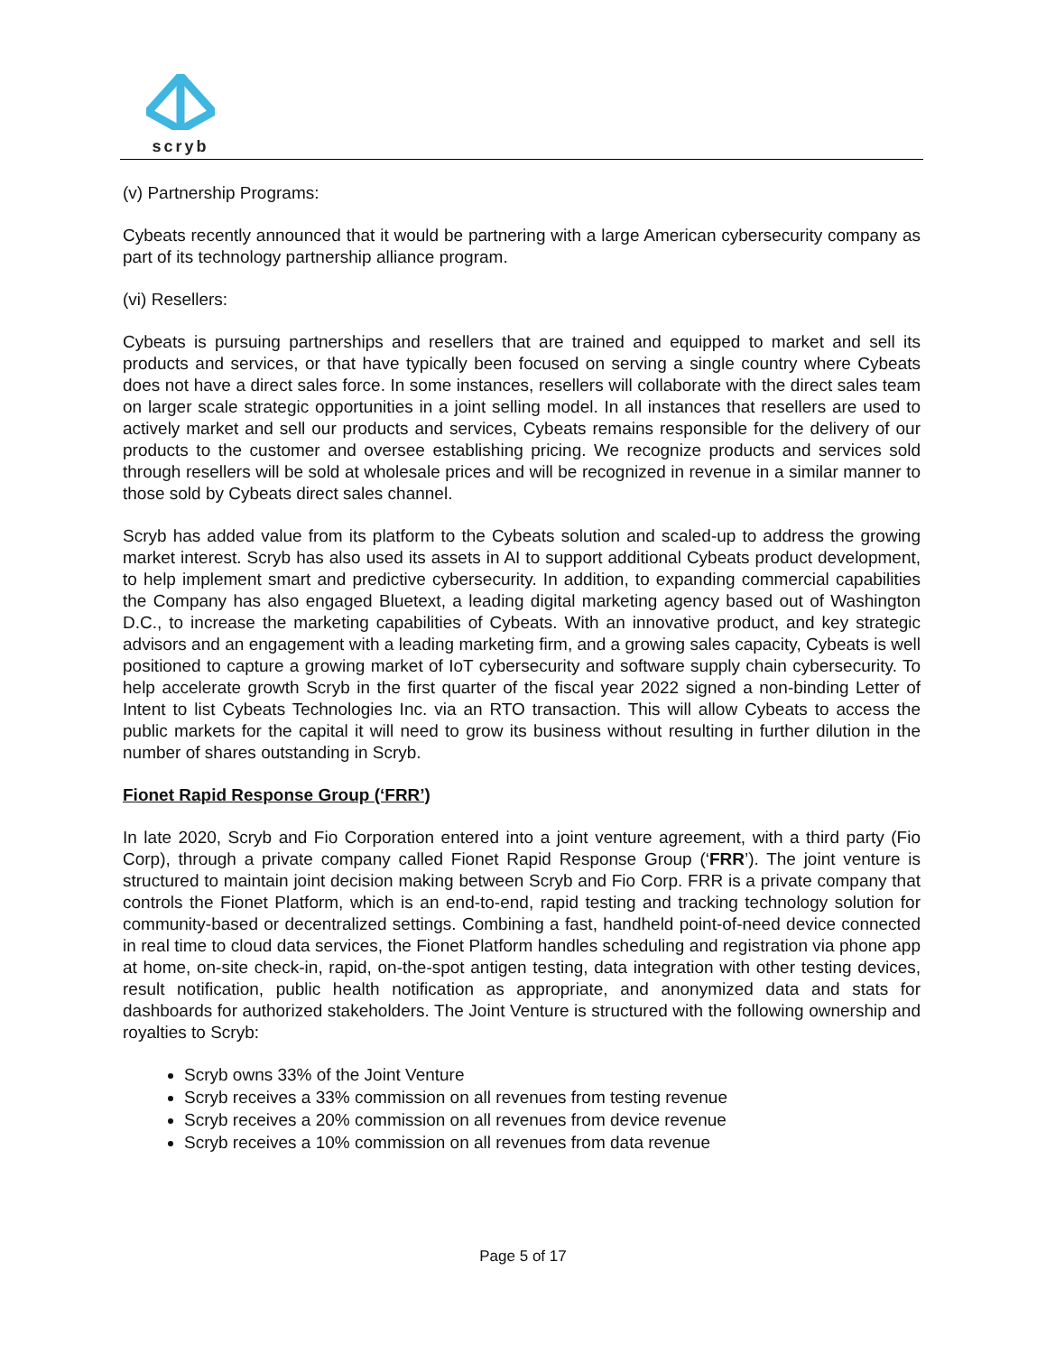scryb
(v) Partnership Programs:
Cybeats recently announced that it would be partnering with a large American cybersecurity company as part of its technology partnership alliance program.
(vi) Resellers:
Cybeats is pursuing partnerships and resellers that are trained and equipped to market and sell its products and services, or that have typically been focused on serving a single country where Cybeats does not have a direct sales force. In some instances, resellers will collaborate with the direct sales team on larger scale strategic opportunities in a joint selling model. In all instances that resellers are used to actively market and sell our products and services, Cybeats remains responsible for the delivery of our products to the customer and oversee establishing pricing. We recognize products and services sold through resellers will be sold at wholesale prices and will be recognized in revenue in a similar manner to those sold by Cybeats direct sales channel.
Scryb has added value from its platform to the Cybeats solution and scaled-up to address the growing market interest. Scryb has also used its assets in AI to support additional Cybeats product development, to help implement smart and predictive cybersecurity. In addition, to expanding commercial capabilities the Company has also engaged Bluetext, a leading digital marketing agency based out of Washington D.C., to increase the marketing capabilities of Cybeats. With an innovative product, and key strategic advisors and an engagement with a leading marketing firm, and a growing sales capacity, Cybeats is well positioned to capture a growing market of IoT cybersecurity and software supply chain cybersecurity. To help accelerate growth Scryb in the first quarter of the fiscal year 2022 signed a non-binding Letter of Intent to list Cybeats Technologies Inc. via an RTO transaction. This will allow Cybeats to access the public markets for the capital it will need to grow its business without resulting in further dilution in the number of shares outstanding in Scryb.
Fionet Rapid Response Group (‘FRR’)
In late 2020, Scryb and Fio Corporation entered into a joint venture agreement, with a third party (Fio Corp), through a private company called Fionet Rapid Response Group (‘FRR’). The joint venture is structured to maintain joint decision making between Scryb and Fio Corp. FRR is a private company that controls the Fionet Platform, which is an end-to-end, rapid testing and tracking technology solution for community-based or decentralized settings. Combining a fast, handheld point-of-need device connected in real time to cloud data services, the Fionet Platform handles scheduling and registration via phone app at home, on-site check-in, rapid, on-the-spot antigen testing, data integration with other testing devices, result notification, public health notification as appropriate, and anonymized data and stats for dashboards for authorized stakeholders. The Joint Venture is structured with the following ownership and royalties to Scryb:
Scryb owns 33% of the Joint Venture
Scryb receives a 33% commission on all revenues from testing revenue
Scryb receives a 20% commission on all revenues from device revenue
Scryb receives a 10% commission on all revenues from data revenue
Page 5 of 17